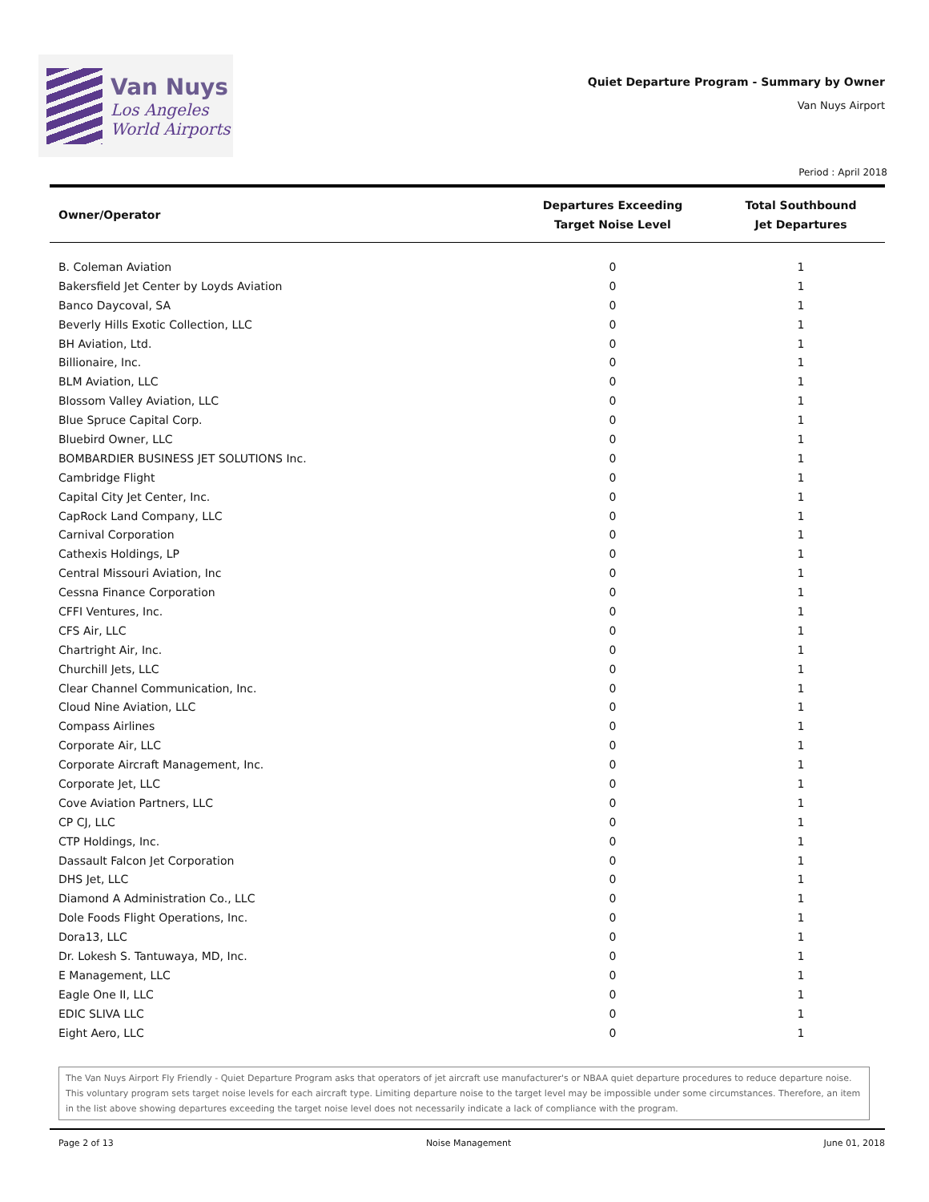Van Nuys
Los Angeles
World Airports
Quiet Departure Program - Summary by Owner
Van Nuys Airport
Period : April 2018
| Owner/Operator | Departures Exceeding Target Noise Level | Total Southbound Jet Departures |
| --- | --- | --- |
| B. Coleman Aviation | 0 | 1 |
| Bakersfield Jet Center by Loyds Aviation | 0 | 1 |
| Banco Daycoval, SA | 0 | 1 |
| Beverly Hills Exotic Collection, LLC | 0 | 1 |
| BH Aviation, Ltd. | 0 | 1 |
| Billionaire, Inc. | 0 | 1 |
| BLM Aviation, LLC | 0 | 1 |
| Blossom Valley Aviation, LLC | 0 | 1 |
| Blue Spruce Capital Corp. | 0 | 1 |
| Bluebird Owner, LLC | 0 | 1 |
| BOMBARDIER BUSINESS JET SOLUTIONS Inc. | 0 | 1 |
| Cambridge Flight | 0 | 1 |
| Capital City Jet Center, Inc. | 0 | 1 |
| CapRock Land Company, LLC | 0 | 1 |
| Carnival Corporation | 0 | 1 |
| Cathexis Holdings, LP | 0 | 1 |
| Central Missouri Aviation, Inc | 0 | 1 |
| Cessna Finance Corporation | 0 | 1 |
| CFFI Ventures, Inc. | 0 | 1 |
| CFS Air, LLC | 0 | 1 |
| Chartright Air, Inc. | 0 | 1 |
| Churchill Jets, LLC | 0 | 1 |
| Clear Channel Communication, Inc. | 0 | 1 |
| Cloud Nine Aviation, LLC | 0 | 1 |
| Compass Airlines | 0 | 1 |
| Corporate Air, LLC | 0 | 1 |
| Corporate Aircraft Management, Inc. | 0 | 1 |
| Corporate Jet, LLC | 0 | 1 |
| Cove Aviation Partners, LLC | 0 | 1 |
| CP CJ, LLC | 0 | 1 |
| CTP Holdings, Inc. | 0 | 1 |
| Dassault Falcon Jet Corporation | 0 | 1 |
| DHS Jet, LLC | 0 | 1 |
| Diamond A Administration Co., LLC | 0 | 1 |
| Dole Foods Flight Operations, Inc. | 0 | 1 |
| Dora13, LLC | 0 | 1 |
| Dr. Lokesh S. Tantuwaya, MD, Inc. | 0 | 1 |
| E Management, LLC | 0 | 1 |
| Eagle One II, LLC | 0 | 1 |
| EDIC SLIVA LLC | 0 | 1 |
| Eight Aero, LLC | 0 | 1 |
The Van Nuys Airport Fly Friendly - Quiet Departure Program asks that operators of jet aircraft use manufacturer's or NBAA quiet departure procedures to reduce departure noise. This voluntary program sets target noise levels for each aircraft type. Limiting departure noise to the target level may be impossible under some circumstances. Therefore, an item in the list above showing departures exceeding the target noise level does not necessarily indicate a lack of compliance with the program.
Page 2 of 13 Noise Management June 01, 2018